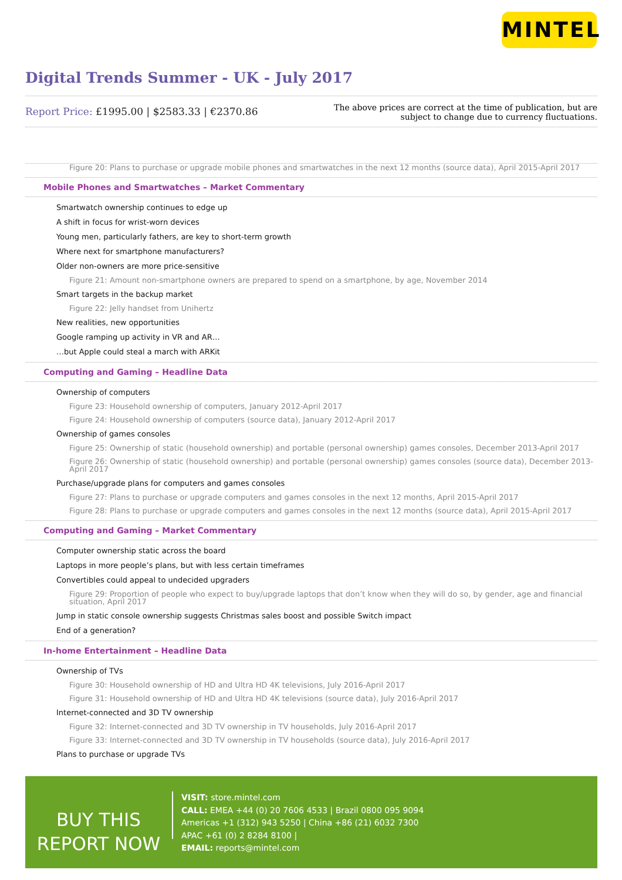MINTEL
Digital Trends Summer - UK - July 2017
Report Price: £1995.00 | $2583.33 | €2370.86
The above prices are correct at the time of publication, but are subject to change due to currency fluctuations.
Figure 20: Plans to purchase or upgrade mobile phones and smartwatches in the next 12 months (source data), April 2015-April 2017
Mobile Phones and Smartwatches – Market Commentary
Smartwatch ownership continues to edge up
A shift in focus for wrist-worn devices
Young men, particularly fathers, are key to short-term growth
Where next for smartphone manufacturers?
Older non-owners are more price-sensitive
Figure 21: Amount non-smartphone owners are prepared to spend on a smartphone, by age, November 2014
Smart targets in the backup market
Figure 22: Jelly handset from Unihertz
New realities, new opportunities
Google ramping up activity in VR and AR…
…but Apple could steal a march with ARKit
Computing and Gaming – Headline Data
Ownership of computers
Figure 23: Household ownership of computers, January 2012-April 2017
Figure 24: Household ownership of computers (source data), January 2012-April 2017
Ownership of games consoles
Figure 25: Ownership of static (household ownership) and portable (personal ownership) games consoles, December 2013-April 2017
Figure 26: Ownership of static (household ownership) and portable (personal ownership) games consoles (source data), December 2013-April 2017
Purchase/upgrade plans for computers and games consoles
Figure 27: Plans to purchase or upgrade computers and games consoles in the next 12 months, April 2015-April 2017
Figure 28: Plans to purchase or upgrade computers and games consoles in the next 12 months (source data), April 2015-April 2017
Computing and Gaming – Market Commentary
Computer ownership static across the board
Laptops in more people’s plans, but with less certain timeframes
Convertibles could appeal to undecided upgraders
Figure 29: Proportion of people who expect to buy/upgrade laptops that don’t know when they will do so, by gender, age and financial situation, April 2017
Jump in static console ownership suggests Christmas sales boost and possible Switch impact
End of a generation?
In-home Entertainment – Headline Data
Ownership of TVs
Figure 30: Household ownership of HD and Ultra HD 4K televisions, July 2016-April 2017
Figure 31: Household ownership of HD and Ultra HD 4K televisions (source data), July 2016-April 2017
Internet-connected and 3D TV ownership
Figure 32: Internet-connected and 3D TV ownership in TV households, July 2016-April 2017
Figure 33: Internet-connected and 3D TV ownership in TV households (source data), July 2016-April 2017
Plans to purchase or upgrade TVs
BUY THIS
REPORT NOW
VISIT: store.mintel.com
CALL: EMEA +44 (0) 20 7606 4533 | Brazil 0800 095 9094
Americas +1 (312) 943 5250 | China +86 (21) 6032 7300
APAC +61 (0) 2 8284 8100 |
EMAIL: reports@mintel.com